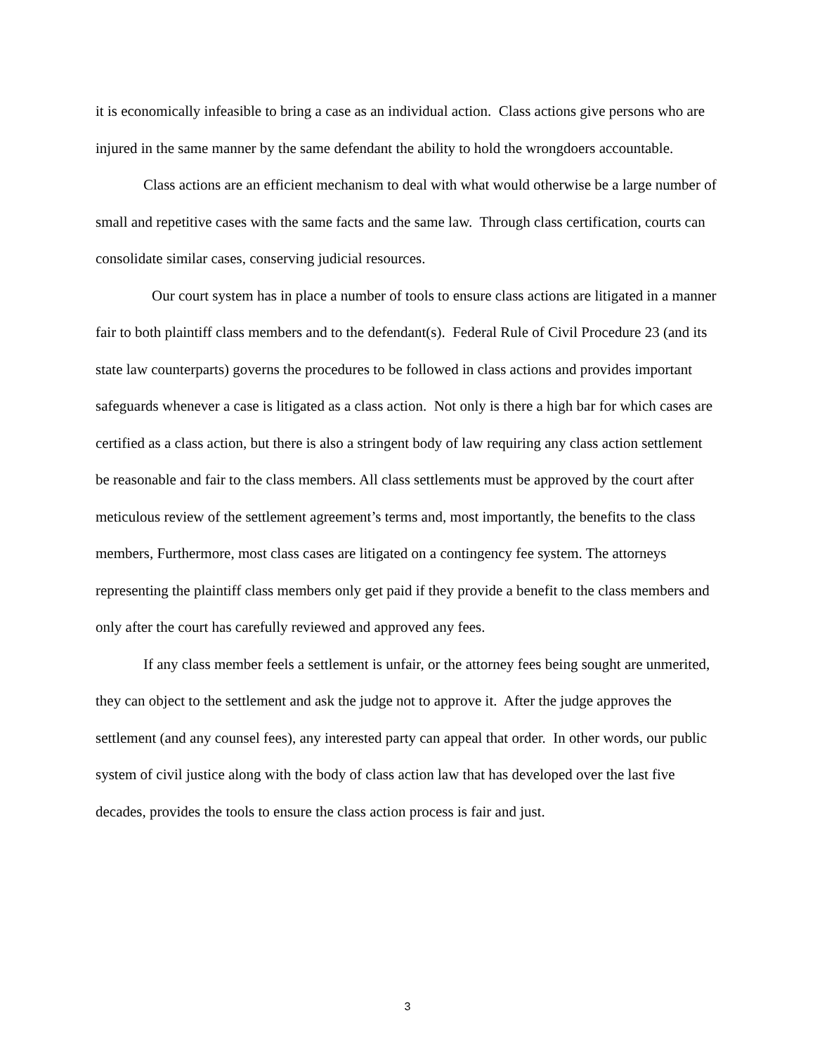it is economically infeasible to bring a case as an individual action. Class actions give persons who are injured in the same manner by the same defendant the ability to hold the wrongdoers accountable.
Class actions are an efficient mechanism to deal with what would otherwise be a large number of small and repetitive cases with the same facts and the same law. Through class certification, courts can consolidate similar cases, conserving judicial resources.
Our court system has in place a number of tools to ensure class actions are litigated in a manner fair to both plaintiff class members and to the defendant(s). Federal Rule of Civil Procedure 23 (and its state law counterparts) governs the procedures to be followed in class actions and provides important safeguards whenever a case is litigated as a class action. Not only is there a high bar for which cases are certified as a class action, but there is also a stringent body of law requiring any class action settlement be reasonable and fair to the class members. All class settlements must be approved by the court after meticulous review of the settlement agreement’s terms and, most importantly, the benefits to the class members, Furthermore, most class cases are litigated on a contingency fee system. The attorneys representing the plaintiff class members only get paid if they provide a benefit to the class members and only after the court has carefully reviewed and approved any fees.
If any class member feels a settlement is unfair, or the attorney fees being sought are unmerited, they can object to the settlement and ask the judge not to approve it. After the judge approves the settlement (and any counsel fees), any interested party can appeal that order. In other words, our public system of civil justice along with the body of class action law that has developed over the last five decades, provides the tools to ensure the class action process is fair and just.
3